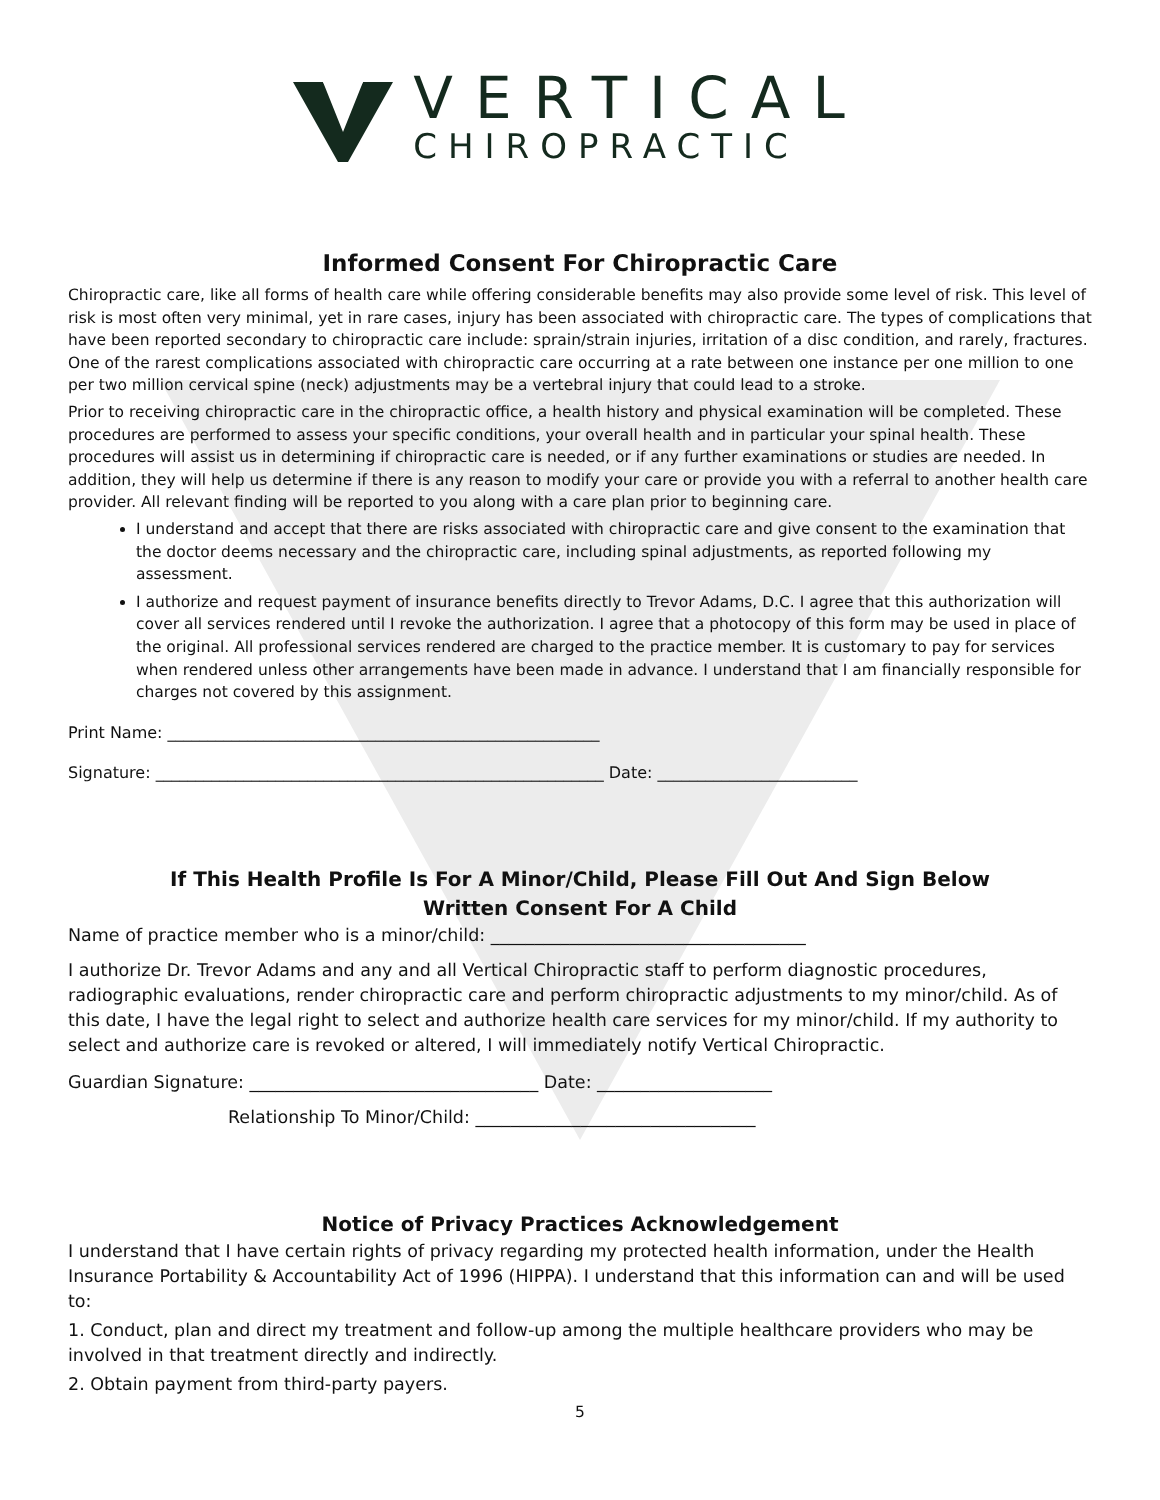VERTICAL
CHIROPRACTIC
Informed Consent For Chiropractic Care
Chiropractic care, like all forms of health care while offering considerable benefits may also provide some level of risk. This level of risk is most often very minimal, yet in rare cases, injury has been associated with chiropractic care. The types of complications that have been reported secondary to chiropractic care include: sprain/strain injuries, irritation of a disc condition, and rarely, fractures. One of the rarest complications associated with chiropractic care occurring at a rate between one instance per one million to one per two million cervical spine (neck) adjustments may be a vertebral injury that could lead to a stroke.
Prior to receiving chiropractic care in the chiropractic office, a health history and physical examination will be completed. These procedures are performed to assess your specific conditions, your overall health and in particular your spinal health. These procedures will assist us in determining if chiropractic care is needed, or if any further examinations or studies are needed. In addition, they will help us determine if there is any reason to modify your care or provide you with a referral to another health care provider. All relevant finding will be reported to you along with a care plan prior to beginning care.
I understand and accept that there are risks associated with chiropractic care and give consent to the examination that the doctor deems necessary and the chiropractic care, including spinal adjustments, as reported following my assessment.
I authorize and request payment of insurance benefits directly to Trevor Adams, D.C. I agree that this authorization will cover all services rendered until I revoke the authorization. I agree that a photocopy of this form may be used in place of the original. All professional services rendered are charged to the practice member. It is customary to pay for services when rendered unless other arrangements have been made in advance. I understand that I am financially responsible for charges not covered by this assignment.
Print Name: ______________________________________________________
Signature: ________________________________________________________ Date: _________________________
If This Health Profile Is For A Minor/Child, Please Fill Out And Sign Below
Written Consent For A Child
Name of practice member who is a minor/child: ____________________________________
I authorize Dr. Trevor Adams and any and all Vertical Chiropractic staff to perform diagnostic procedures, radiographic evaluations, render chiropractic care and perform chiropractic adjustments to my minor/child. As of this date, I have the legal right to select and authorize health care services for my minor/child. If my authority to select and authorize care is revoked or altered, I will immediately notify Vertical Chiropractic.
Guardian Signature: _________________________________ Date: ____________________
Relationship To Minor/Child: ________________________________
Notice of Privacy Practices Acknowledgement
I understand that I have certain rights of privacy regarding my protected health information, under the Health Insurance Portability & Accountability Act of 1996 (HIPPA). I understand that this information can and will be used to:
1. Conduct, plan and direct my treatment and follow-up among the multiple healthcare providers who may be involved in that treatment directly and indirectly.
2. Obtain payment from third-party payers.
5